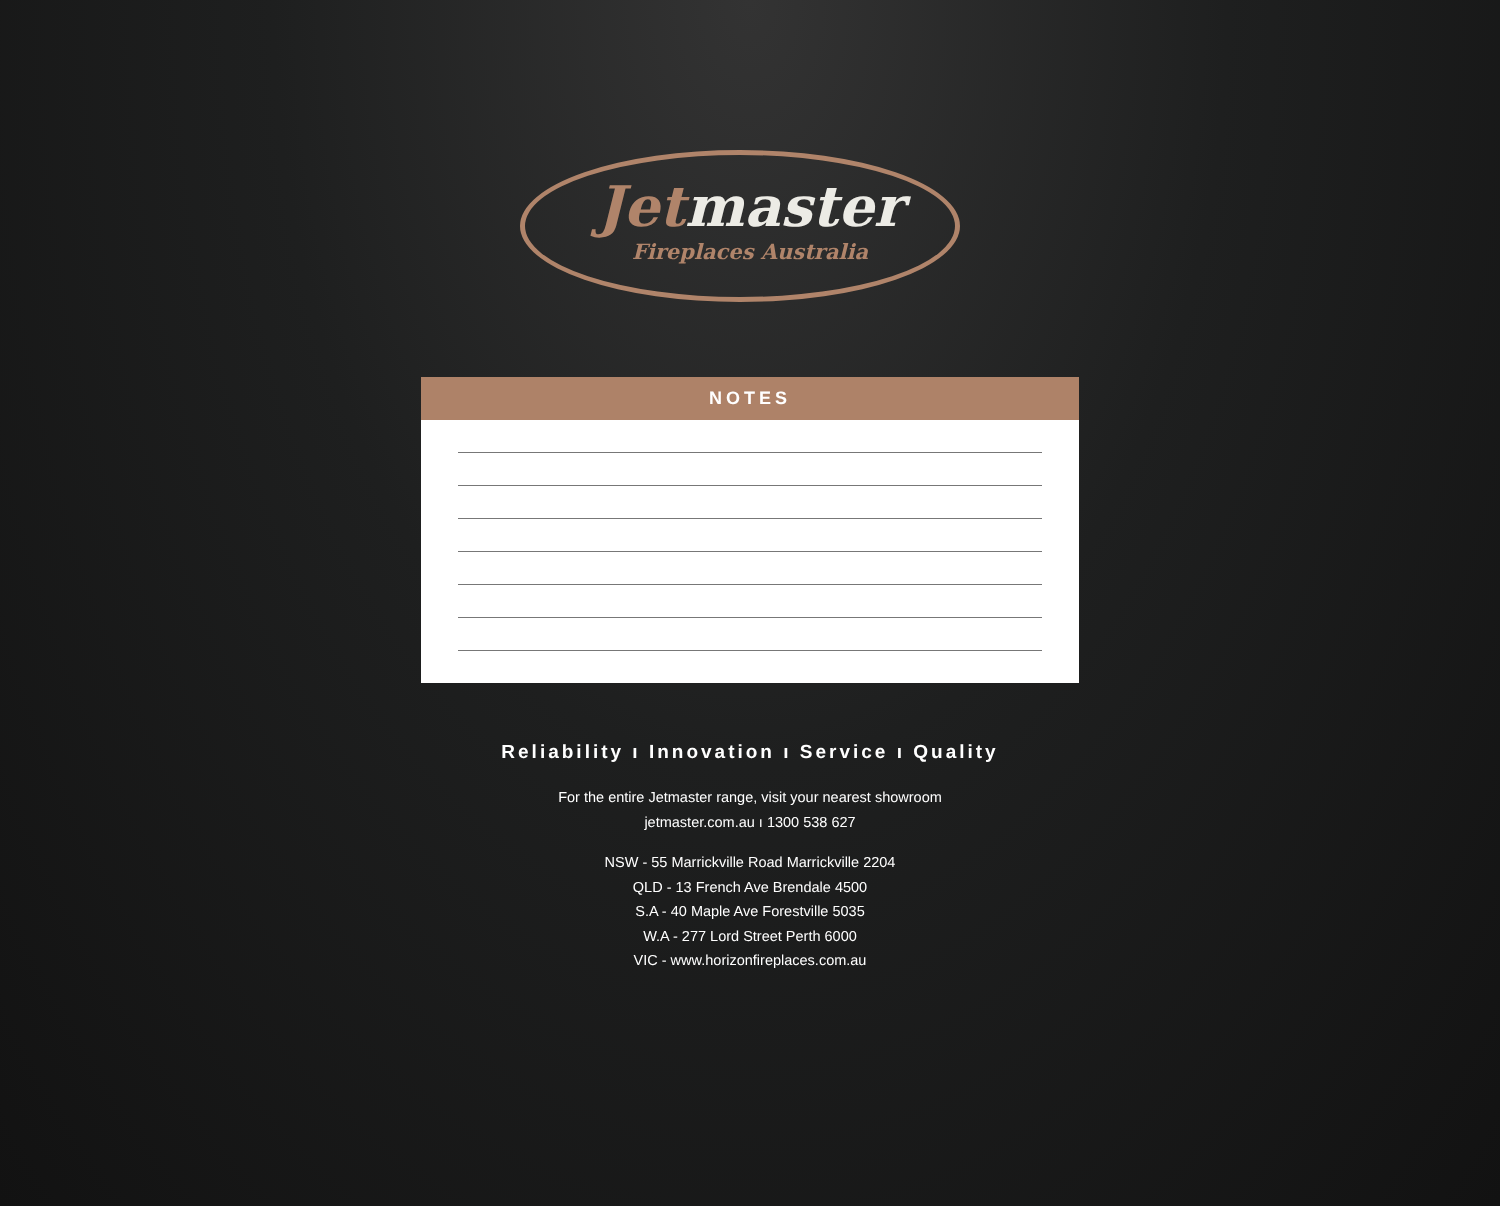Jetmaster
Fireplaces Australia
NOTES
Reliability ı Innovation ı Service ı Quality
For the entire Jetmaster range, visit your nearest showroom
jetmaster.com.au ı 1300 538 627
NSW - 55 Marrickville Road Marrickville 2204
QLD - 13 French Ave Brendale 4500
S.A - 40 Maple Ave Forestville 5035
W.A - 277 Lord Street Perth 6000
VIC - www.horizonfireplaces.com.au